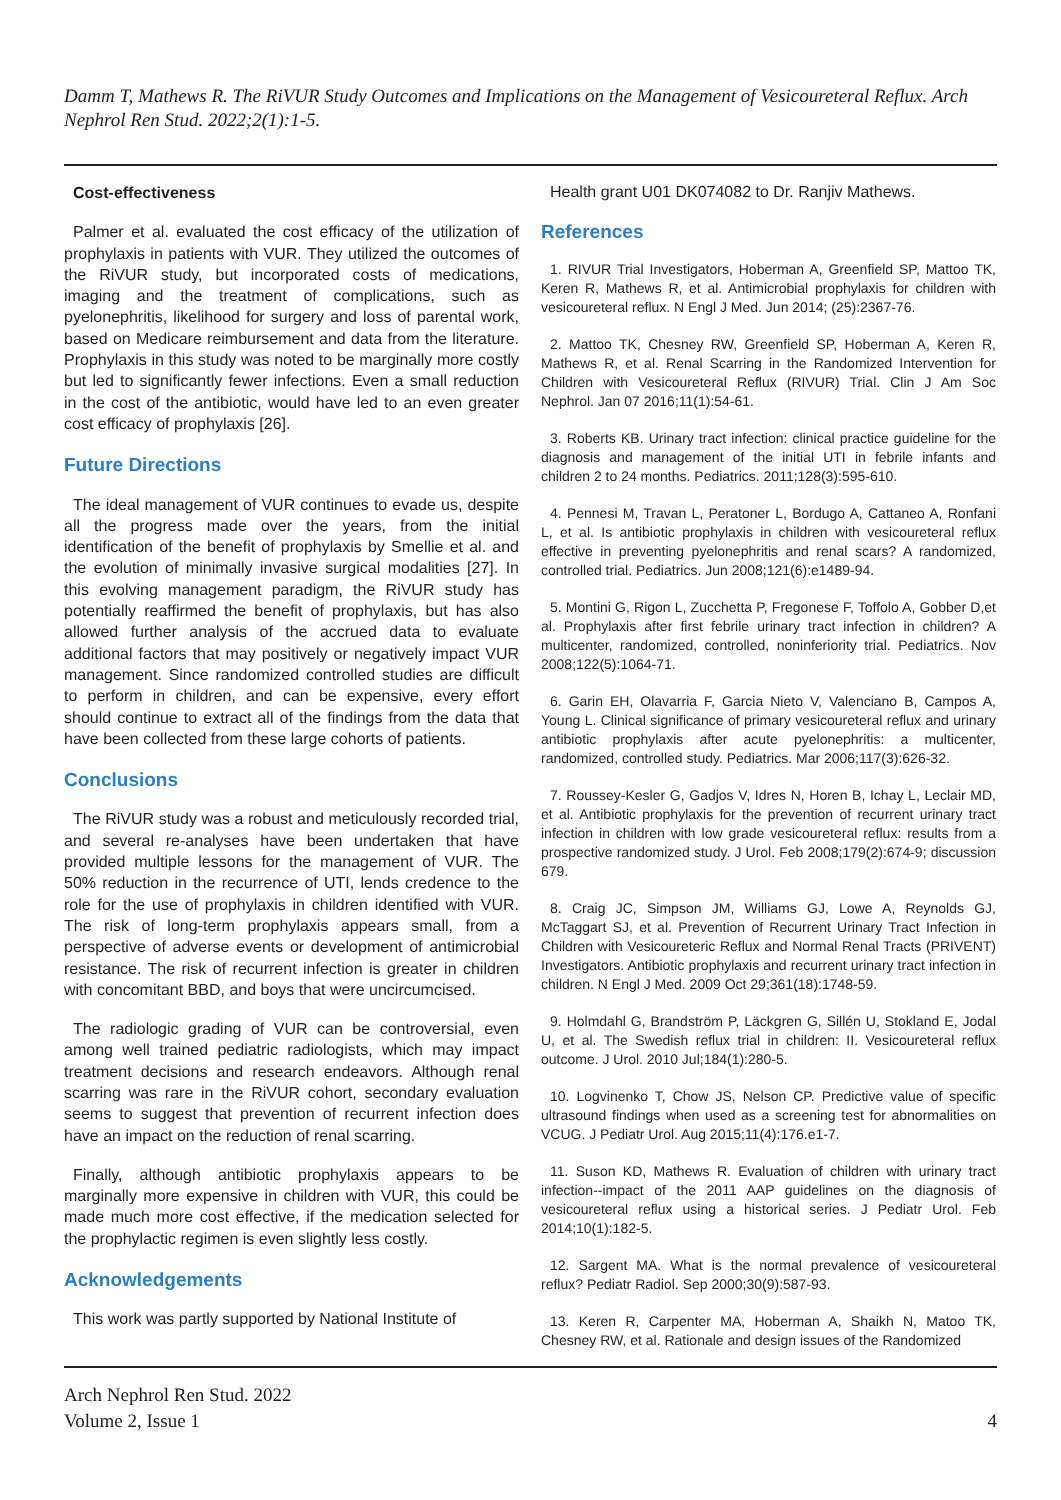Damm T, Mathews R. The RiVUR Study Outcomes and Implications on the Management of Vesicoureteral Reflux. Arch Nephrol Ren Stud. 2022;2(1):1-5.
Cost-effectiveness
Palmer et al. evaluated the cost efficacy of the utilization of prophylaxis in patients with VUR. They utilized the outcomes of the RiVUR study, but incorporated costs of medications, imaging and the treatment of complications, such as pyelonephritis, likelihood for surgery and loss of parental work, based on Medicare reimbursement and data from the literature. Prophylaxis in this study was noted to be marginally more costly but led to significantly fewer infections. Even a small reduction in the cost of the antibiotic, would have led to an even greater cost efficacy of prophylaxis [26].
Future Directions
The ideal management of VUR continues to evade us, despite all the progress made over the years, from the initial identification of the benefit of prophylaxis by Smellie et al. and the evolution of minimally invasive surgical modalities [27]. In this evolving management paradigm, the RiVUR study has potentially reaffirmed the benefit of prophylaxis, but has also allowed further analysis of the accrued data to evaluate additional factors that may positively or negatively impact VUR management. Since randomized controlled studies are difficult to perform in children, and can be expensive, every effort should continue to extract all of the findings from the data that have been collected from these large cohorts of patients.
Conclusions
The RiVUR study was a robust and meticulously recorded trial, and several re-analyses have been undertaken that have provided multiple lessons for the management of VUR. The 50% reduction in the recurrence of UTI, lends credence to the role for the use of prophylaxis in children identified with VUR. The risk of long-term prophylaxis appears small, from a perspective of adverse events or development of antimicrobial resistance. The risk of recurrent infection is greater in children with concomitant BBD, and boys that were uncircumcised.
The radiologic grading of VUR can be controversial, even among well trained pediatric radiologists, which may impact treatment decisions and research endeavors. Although renal scarring was rare in the RiVUR cohort, secondary evaluation seems to suggest that prevention of recurrent infection does have an impact on the reduction of renal scarring.
Finally, although antibiotic prophylaxis appears to be marginally more expensive in children with VUR, this could be made much more cost effective, if the medication selected for the prophylactic regimen is even slightly less costly.
Acknowledgements
This work was partly supported by National Institute of
Health grant U01 DK074082 to Dr. Ranjiv Mathews.
References
1. RIVUR Trial Investigators, Hoberman A, Greenfield SP, Mattoo TK, Keren R, Mathews R, et al. Antimicrobial prophylaxis for children with vesicoureteral reflux. N Engl J Med. Jun 2014; (25):2367-76.
2. Mattoo TK, Chesney RW, Greenfield SP, Hoberman A, Keren R, Mathews R, et al. Renal Scarring in the Randomized Intervention for Children with Vesicoureteral Reflux (RIVUR) Trial. Clin J Am Soc Nephrol. Jan 07 2016;11(1):54-61.
3. Roberts KB. Urinary tract infection: clinical practice guideline for the diagnosis and management of the initial UTI in febrile infants and children 2 to 24 months. Pediatrics. 2011;128(3):595-610.
4. Pennesi M, Travan L, Peratoner L, Bordugo A, Cattaneo A, Ronfani L, et al. Is antibiotic prophylaxis in children with vesicoureteral reflux effective in preventing pyelonephritis and renal scars? A randomized, controlled trial. Pediatrics. Jun 2008;121(6):e1489-94.
5. Montini G, Rigon L, Zucchetta P, Fregonese F, Toffolo A, Gobber D,et al. Prophylaxis after first febrile urinary tract infection in children? A multicenter, randomized, controlled, noninferiority trial. Pediatrics. Nov 2008;122(5):1064-71.
6. Garin EH, Olavarria F, Garcia Nieto V, Valenciano B, Campos A, Young L. Clinical significance of primary vesicoureteral reflux and urinary antibiotic prophylaxis after acute pyelonephritis: a multicenter, randomized, controlled study. Pediatrics. Mar 2006;117(3):626-32.
7. Roussey-Kesler G, Gadjos V, Idres N, Horen B, Ichay L, Leclair MD, et al. Antibiotic prophylaxis for the prevention of recurrent urinary tract infection in children with low grade vesicoureteral reflux: results from a prospective randomized study. J Urol. Feb 2008;179(2):674-9; discussion 679.
8. Craig JC, Simpson JM, Williams GJ, Lowe A, Reynolds GJ, McTaggart SJ, et al. Prevention of Recurrent Urinary Tract Infection in Children with Vesicoureteric Reflux and Normal Renal Tracts (PRIVENT) Investigators. Antibiotic prophylaxis and recurrent urinary tract infection in children. N Engl J Med. 2009 Oct 29;361(18):1748-59.
9. Holmdahl G, Brandström P, Läckgren G, Sillén U, Stokland E, Jodal U, et al. The Swedish reflux trial in children: II. Vesicoureteral reflux outcome. J Urol. 2010 Jul;184(1):280-5.
10. Logvinenko T, Chow JS, Nelson CP. Predictive value of specific ultrasound findings when used as a screening test for abnormalities on VCUG. J Pediatr Urol. Aug 2015;11(4):176.e1-7.
11. Suson KD, Mathews R. Evaluation of children with urinary tract infection--impact of the 2011 AAP guidelines on the diagnosis of vesicoureteral reflux using a historical series. J Pediatr Urol. Feb 2014;10(1):182-5.
12. Sargent MA. What is the normal prevalence of vesicoureteral reflux? Pediatr Radiol. Sep 2000;30(9):587-93.
13. Keren R, Carpenter MA, Hoberman A, Shaikh N, Matoo TK, Chesney RW, et al. Rationale and design issues of the Randomized
Arch Nephrol Ren Stud. 2022
Volume 2, Issue 1
4